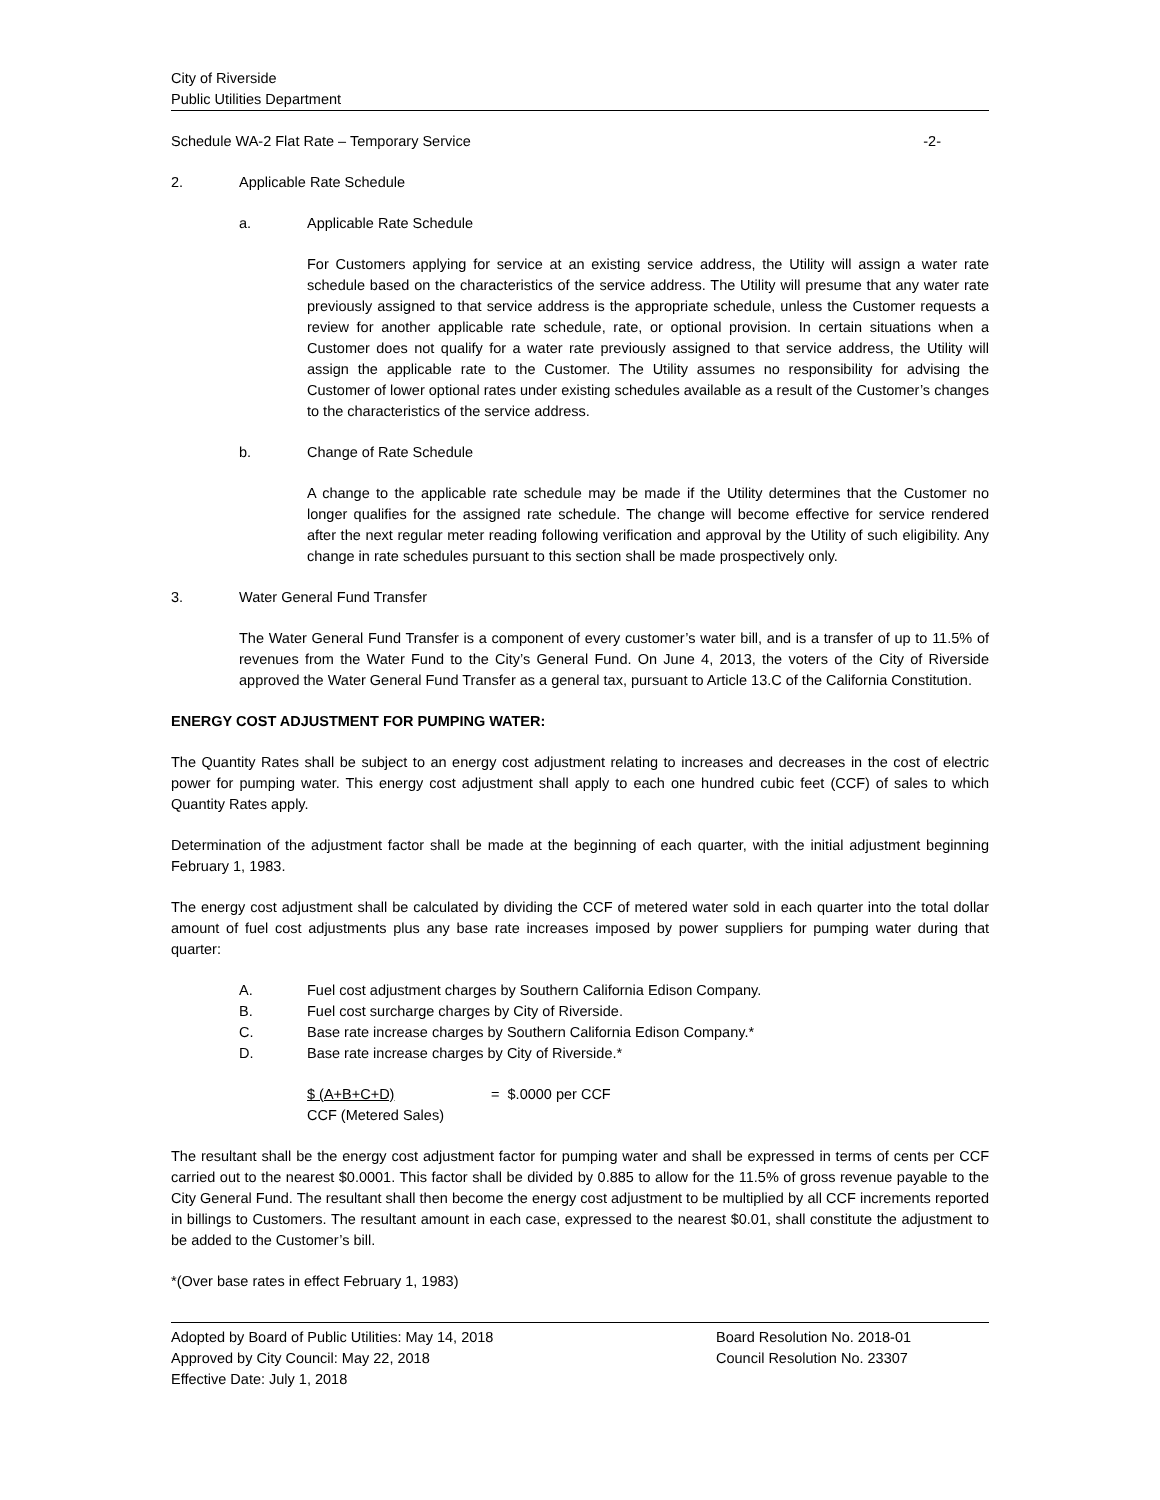City of Riverside
Public Utilities Department
Schedule WA-2 Flat Rate – Temporary Service -2-
2. Applicable Rate Schedule
a. Applicable Rate Schedule
For Customers applying for service at an existing service address, the Utility will assign a water rate schedule based on the characteristics of the service address. The Utility will presume that any water rate previously assigned to that service address is the appropriate schedule, unless the Customer requests a review for another applicable rate schedule, rate, or optional provision. In certain situations when a Customer does not qualify for a water rate previously assigned to that service address, the Utility will assign the applicable rate to the Customer. The Utility assumes no responsibility for advising the Customer of lower optional rates under existing schedules available as a result of the Customer’s changes to the characteristics of the service address.
b. Change of Rate Schedule
A change to the applicable rate schedule may be made if the Utility determines that the Customer no longer qualifies for the assigned rate schedule. The change will become effective for service rendered after the next regular meter reading following verification and approval by the Utility of such eligibility. Any change in rate schedules pursuant to this section shall be made prospectively only.
3. Water General Fund Transfer
The Water General Fund Transfer is a component of every customer’s water bill, and is a transfer of up to 11.5% of revenues from the Water Fund to the City’s General Fund. On June 4, 2013, the voters of the City of Riverside approved the Water General Fund Transfer as a general tax, pursuant to Article 13.C of the California Constitution.
ENERGY COST ADJUSTMENT FOR PUMPING WATER:
The Quantity Rates shall be subject to an energy cost adjustment relating to increases and decreases in the cost of electric power for pumping water. This energy cost adjustment shall apply to each one hundred cubic feet (CCF) of sales to which Quantity Rates apply.
Determination of the adjustment factor shall be made at the beginning of each quarter, with the initial adjustment beginning February 1, 1983.
The energy cost adjustment shall be calculated by dividing the CCF of metered water sold in each quarter into the total dollar amount of fuel cost adjustments plus any base rate increases imposed by power suppliers for pumping water during that quarter:
A. Fuel cost adjustment charges by Southern California Edison Company.
B. Fuel cost surcharge charges by City of Riverside.
C. Base rate increase charges by Southern California Edison Company.*
D. Base rate increase charges by City of Riverside.*
$ (A+B+C+D) = $.0000 per CCF
CCF (Metered Sales)
The resultant shall be the energy cost adjustment factor for pumping water and shall be expressed in terms of cents per CCF carried out to the nearest $0.0001. This factor shall be divided by 0.885 to allow for the 11.5% of gross revenue payable to the City General Fund. The resultant shall then become the energy cost adjustment to be multiplied by all CCF increments reported in billings to Customers. The resultant amount in each case, expressed to the nearest $0.01, shall constitute the adjustment to be added to the Customer’s bill.
*(Over base rates in effect February 1, 1983)
Adopted by Board of Public Utilities: May 14, 2018
Approved by City Council: May 22, 2018
Effective Date: July 1, 2018
Board Resolution No. 2018-01
Council Resolution No. 23307